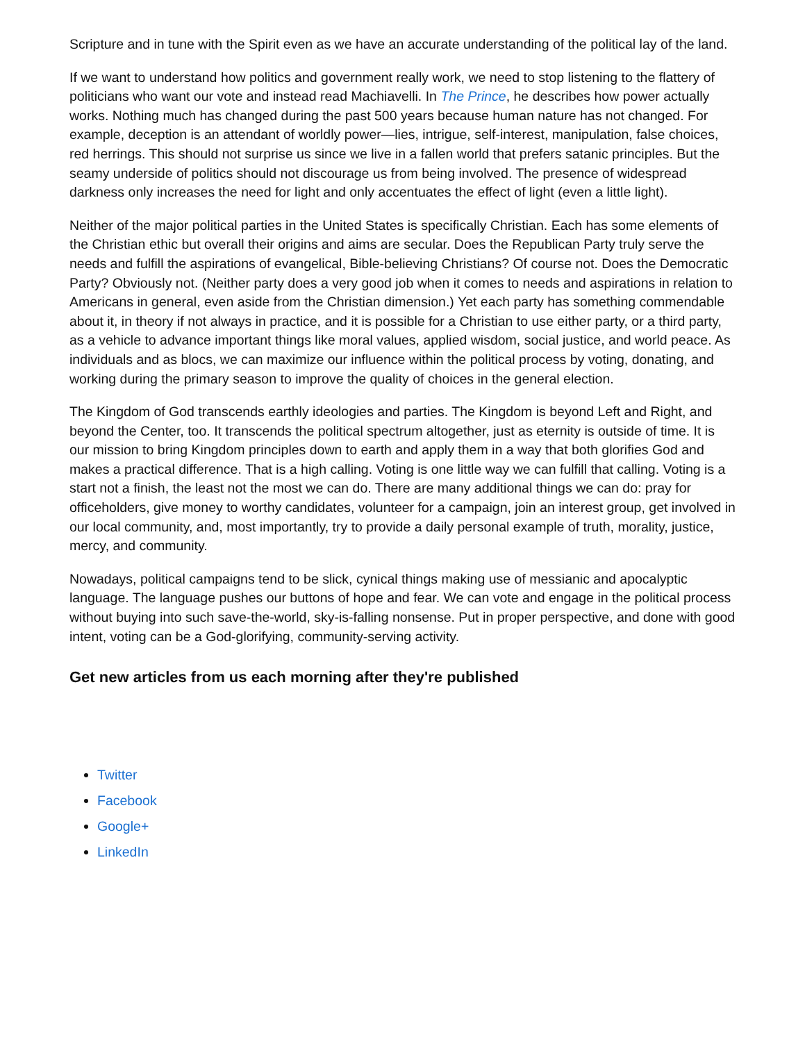Scripture and in tune with the Spirit even as we have an accurate understanding of the political lay of the land.
If we want to understand how politics and government really work, we need to stop listening to the flattery of politicians who want our vote and instead read Machiavelli. In The Prince, he describes how power actually works. Nothing much has changed during the past 500 years because human nature has not changed. For example, deception is an attendant of worldly power—lies, intrigue, self-interest, manipulation, false choices, red herrings. This should not surprise us since we live in a fallen world that prefers satanic principles. But the seamy underside of politics should not discourage us from being involved. The presence of widespread darkness only increases the need for light and only accentuates the effect of light (even a little light).
Neither of the major political parties in the United States is specifically Christian. Each has some elements of the Christian ethic but overall their origins and aims are secular. Does the Republican Party truly serve the needs and fulfill the aspirations of evangelical, Bible-believing Christians? Of course not. Does the Democratic Party? Obviously not. (Neither party does a very good job when it comes to needs and aspirations in relation to Americans in general, even aside from the Christian dimension.) Yet each party has something commendable about it, in theory if not always in practice, and it is possible for a Christian to use either party, or a third party, as a vehicle to advance important things like moral values, applied wisdom, social justice, and world peace. As individuals and as blocs, we can maximize our influence within the political process by voting, donating, and working during the primary season to improve the quality of choices in the general election.
The Kingdom of God transcends earthly ideologies and parties. The Kingdom is beyond Left and Right, and beyond the Center, too. It transcends the political spectrum altogether, just as eternity is outside of time. It is our mission to bring Kingdom principles down to earth and apply them in a way that both glorifies God and makes a practical difference. That is a high calling. Voting is one little way we can fulfill that calling. Voting is a start not a finish, the least not the most we can do. There are many additional things we can do: pray for officeholders, give money to worthy candidates, volunteer for a campaign, join an interest group, get involved in our local community, and, most importantly, try to provide a daily personal example of truth, morality, justice, mercy, and community.
Nowadays, political campaigns tend to be slick, cynical things making use of messianic and apocalyptic language. The language pushes our buttons of hope and fear. We can vote and engage in the political process without buying into such save-the-world, sky-is-falling nonsense. Put in proper perspective, and done with good intent, voting can be a God-glorifying, community-serving activity.
Get new articles from us each morning after they're published
Twitter
Facebook
Google+
LinkedIn